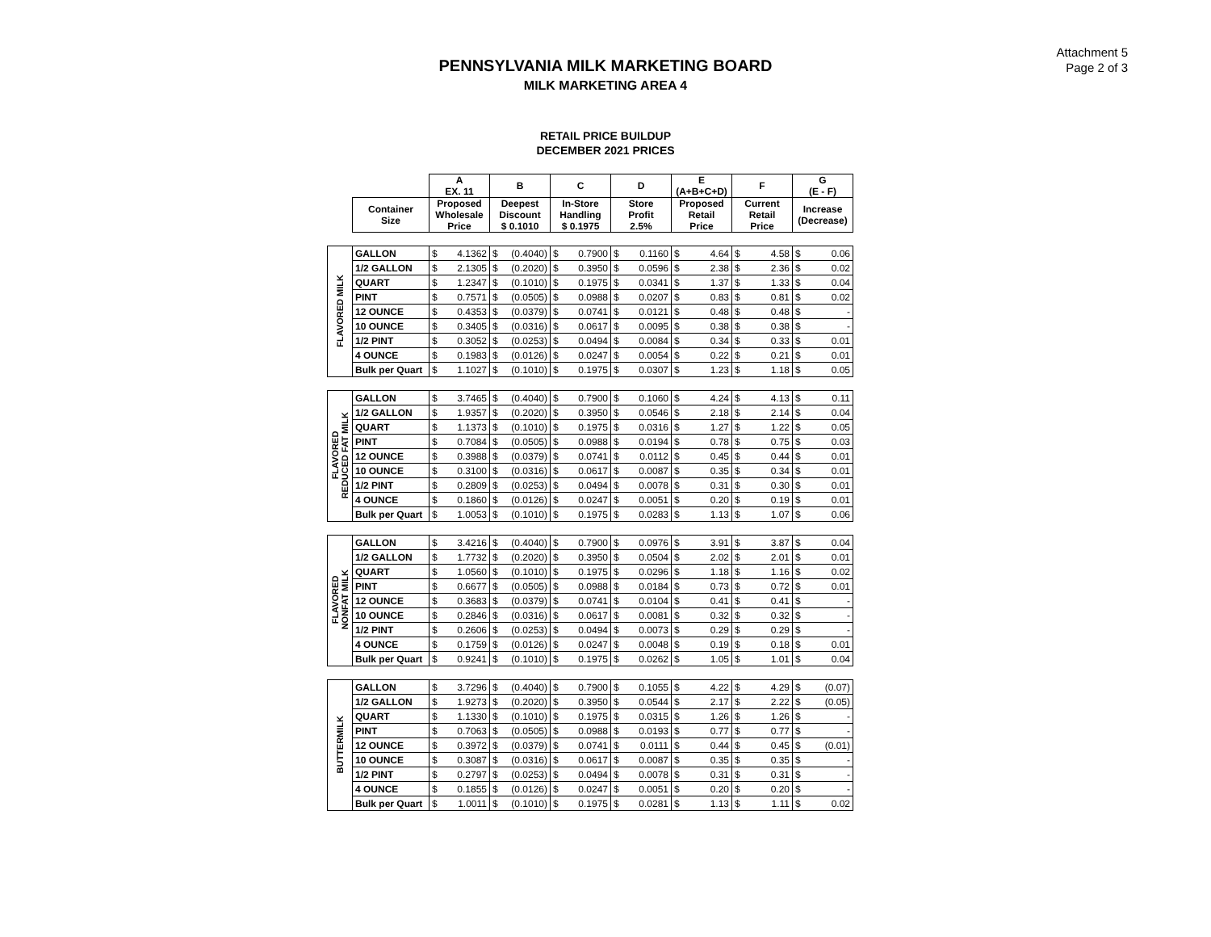Attachment 5
Page 2 of 3
PENNSYLVANIA MILK MARKETING BOARD
MILK MARKETING AREA 4
RETAIL PRICE BUILDUP
DECEMBER 2021 PRICES
| | | A EX. 11 | | B | | C | | D | | E (A+B+C+D) | | F | | G (E - F) | |
| --- | --- | --- | --- | --- | --- | --- | --- | --- | --- | --- | --- | --- | --- | --- | --- |
| | Container Size | Proposed Wholesale Price | | Deepest Discount $ 0.1010 | | In-Store Handling $ 0.1975 | | Store Profit 2.5% | | Proposed Retail Price | | Current Retail Price | | Increase (Decrease) | |
| FLAVORED MILK | GALLON | $ | 4.1362 | $ | (0.4040) | $ | 0.7900 | $ | 0.1160 | $ | 4.64 | $ | 4.58 | $ | 0.06 |
| | 1/2 GALLON | $ | 2.1305 | $ | (0.2020) | $ | 0.3950 | $ | 0.0596 | $ | 2.38 | $ | 2.36 | $ | 0.02 |
| | QUART | $ | 1.2347 | $ | (0.1010) | $ | 0.1975 | $ | 0.0341 | $ | 1.37 | $ | 1.33 | $ | 0.04 |
| | PINT | $ | 0.7571 | $ | (0.0505) | $ | 0.0988 | $ | 0.0207 | $ | 0.83 | $ | 0.81 | $ | 0.02 |
| | 12 OUNCE | $ | 0.4353 | $ | (0.0379) | $ | 0.0741 | $ | 0.0121 | $ | 0.48 | $ | 0.48 | $ | - |
| | 10 OUNCE | $ | 0.3405 | $ | (0.0316) | $ | 0.0617 | $ | 0.0095 | $ | 0.38 | $ | 0.38 | $ | - |
| | 1/2 PINT | $ | 0.3052 | $ | (0.0253) | $ | 0.0494 | $ | 0.0084 | $ | 0.34 | $ | 0.33 | $ | 0.01 |
| | 4 OUNCE | $ | 0.1983 | $ | (0.0126) | $ | 0.0247 | $ | 0.0054 | $ | 0.22 | $ | 0.21 | $ | 0.01 |
| | Bulk per Quart | $ | 1.1027 | $ | (0.1010) | $ | 0.1975 | $ | 0.0307 | $ | 1.23 | $ | 1.18 | $ | 0.05 |
| FLAVORED REDUCED FAT MILK | GALLON | $ | 3.7465 | $ | (0.4040) | $ | 0.7900 | $ | 0.1060 | $ | 4.24 | $ | 4.13 | $ | 0.11 |
| | 1/2 GALLON | $ | 1.9357 | $ | (0.2020) | $ | 0.3950 | $ | 0.0546 | $ | 2.18 | $ | 2.14 | $ | 0.04 |
| | QUART | $ | 1.1373 | $ | (0.1010) | $ | 0.1975 | $ | 0.0316 | $ | 1.27 | $ | 1.22 | $ | 0.05 |
| | PINT | $ | 0.7084 | $ | (0.0505) | $ | 0.0988 | $ | 0.0194 | $ | 0.78 | $ | 0.75 | $ | 0.03 |
| | 12 OUNCE | $ | 0.3988 | $ | (0.0379) | $ | 0.0741 | $ | 0.0112 | $ | 0.45 | $ | 0.44 | $ | 0.01 |
| | 10 OUNCE | $ | 0.3100 | $ | (0.0316) | $ | 0.0617 | $ | 0.0087 | $ | 0.35 | $ | 0.34 | $ | 0.01 |
| | 1/2 PINT | $ | 0.2809 | $ | (0.0253) | $ | 0.0494 | $ | 0.0078 | $ | 0.31 | $ | 0.30 | $ | 0.01 |
| | 4 OUNCE | $ | 0.1860 | $ | (0.0126) | $ | 0.0247 | $ | 0.0051 | $ | 0.20 | $ | 0.19 | $ | 0.01 |
| | Bulk per Quart | $ | 1.0053 | $ | (0.1010) | $ | 0.1975 | $ | 0.0283 | $ | 1.13 | $ | 1.07 | $ | 0.06 |
| FLAVORED NONFAT MILK | GALLON | $ | 3.4216 | $ | (0.4040) | $ | 0.7900 | $ | 0.0976 | $ | 3.91 | $ | 3.87 | $ | 0.04 |
| | 1/2 GALLON | $ | 1.7732 | $ | (0.2020) | $ | 0.3950 | $ | 0.0504 | $ | 2.02 | $ | 2.01 | $ | 0.01 |
| | QUART | $ | 1.0560 | $ | (0.1010) | $ | 0.1975 | $ | 0.0296 | $ | 1.18 | $ | 1.16 | $ | 0.02 |
| | PINT | $ | 0.6677 | $ | (0.0505) | $ | 0.0988 | $ | 0.0184 | $ | 0.73 | $ | 0.72 | $ | 0.01 |
| | 12 OUNCE | $ | 0.3683 | $ | (0.0379) | $ | 0.0741 | $ | 0.0104 | $ | 0.41 | $ | 0.41 | $ | - |
| | 10 OUNCE | $ | 0.2846 | $ | (0.0316) | $ | 0.0617 | $ | 0.0081 | $ | 0.32 | $ | 0.32 | $ | - |
| | 1/2 PINT | $ | 0.2606 | $ | (0.0253) | $ | 0.0494 | $ | 0.0073 | $ | 0.29 | $ | 0.29 | $ | - |
| | 4 OUNCE | $ | 0.1759 | $ | (0.0126) | $ | 0.0247 | $ | 0.0048 | $ | 0.19 | $ | 0.18 | $ | 0.01 |
| | Bulk per Quart | $ | 0.9241 | $ | (0.1010) | $ | 0.1975 | $ | 0.0262 | $ | 1.05 | $ | 1.01 | $ | 0.04 |
| BUTTERMILK | GALLON | $ | 3.7296 | $ | (0.4040) | $ | 0.7900 | $ | 0.1055 | $ | 4.22 | $ | 4.29 | $ | (0.07) |
| | 1/2 GALLON | $ | 1.9273 | $ | (0.2020) | $ | 0.3950 | $ | 0.0544 | $ | 2.17 | $ | 2.22 | $ | (0.05) |
| | QUART | $ | 1.1330 | $ | (0.1010) | $ | 0.1975 | $ | 0.0315 | $ | 1.26 | $ | 1.26 | $ | - |
| | PINT | $ | 0.7063 | $ | (0.0505) | $ | 0.0988 | $ | 0.0193 | $ | 0.77 | $ | 0.77 | $ | - |
| | 12 OUNCE | $ | 0.3972 | $ | (0.0379) | $ | 0.0741 | $ | 0.0111 | $ | 0.44 | $ | 0.45 | $ | (0.01) |
| | 10 OUNCE | $ | 0.3087 | $ | (0.0316) | $ | 0.0617 | $ | 0.0087 | $ | 0.35 | $ | 0.35 | $ | - |
| | 1/2 PINT | $ | 0.2797 | $ | (0.0253) | $ | 0.0494 | $ | 0.0078 | $ | 0.31 | $ | 0.31 | $ | - |
| | 4 OUNCE | $ | 0.1855 | $ | (0.0126) | $ | 0.0247 | $ | 0.0051 | $ | 0.20 | $ | 0.20 | $ | - |
| | Bulk per Quart | $ | 1.0011 | $ | (0.1010) | $ | 0.1975 | $ | 0.0281 | $ | 1.13 | $ | 1.11 | $ | 0.02 |